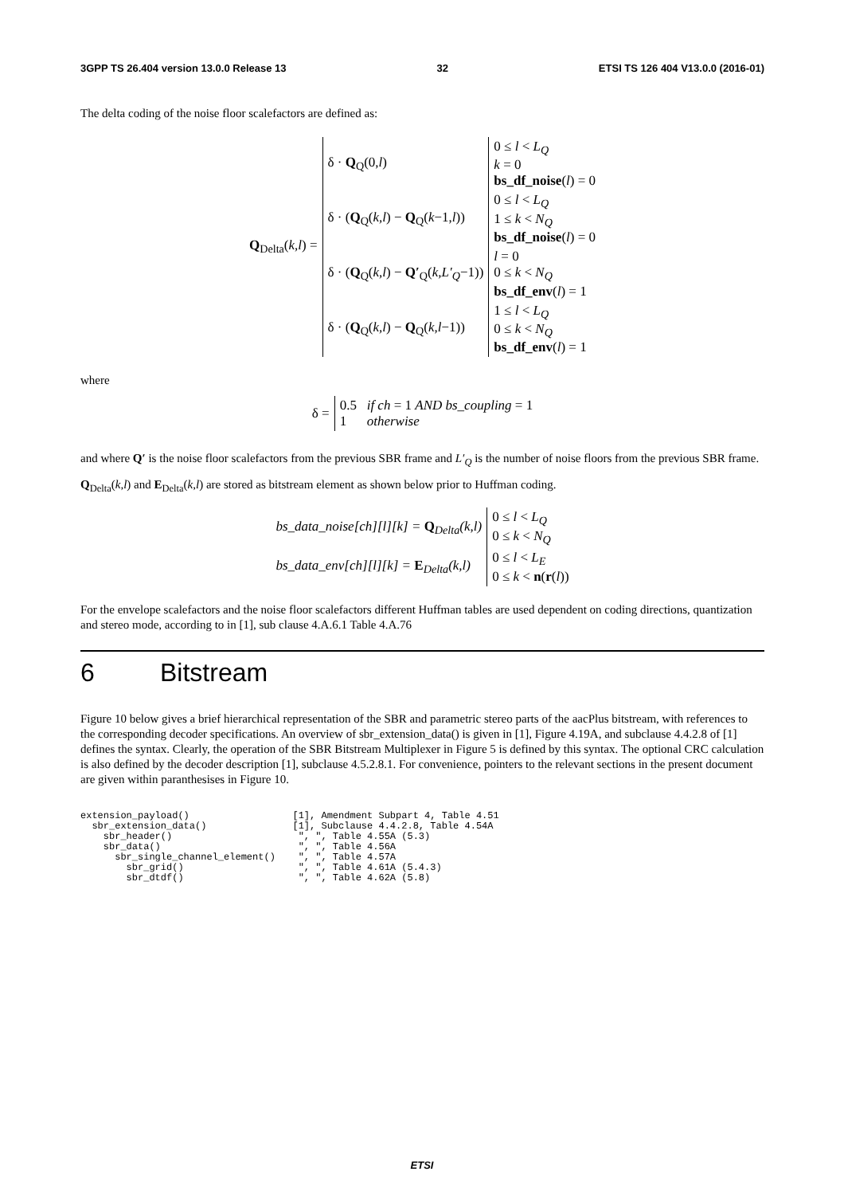3GPP TS 26.404 version 13.0.0 Release 13 32 ETSI TS 126 404 V13.0.0 (2016-01)
The delta coding of the noise floor scalefactors are defined as:
| Q<sub>Delta</sub>( k,l ) = | δ · Q<sub>Q</sub>(0, l ) | 0 ≤ l < L<sub>Q</sub> k = 0 bs_df_noise ( l ) = 0 |
| | δ · ( Q<sub>Q</sub>( k,l ) − Q<sub>Q</sub>( k −1, l )) | 0 ≤ l < L<sub>Q</sub> 1 ≤ k < N<sub>Q</sub> bs_df_noise ( l ) = 0 |
| | δ · ( Q<sub>Q</sub>( k,l ) − Q′<sub>Q</sub>( k,L′<sub>Q</sub> −1)) | l = 0 0 ≤ k < N<sub>Q</sub> bs_df_env ( l ) = 1 |
| | δ · ( Q<sub>Q</sub>( k,l ) − Q<sub>Q</sub>( k,l −1)) | 1 ≤ l < L<sub>Q</sub> 0 ≤ k < N<sub>Q</sub> bs_df_env ( l ) = 1 |
where
| δ = | 0.5 if ch = 1 AND bs_coupling = 1 1 otherwise |
and where Q′ is the noise floor scalefactors from the previous SBR frame and L′<sub>Q</sub> is the number of noise floors from the previous SBR frame. Q<sub>Delta</sub>(k,l) and E<sub>Delta</sub>(k,l) are stored as bitstream element as shown below prior to Huffman coding.
| bs_data_noise[ch][l][k] = Q<sub>Delta</sub>(k,l) | 0 ≤ l < L<sub>Q</sub> 0 ≤ k < N<sub>Q</sub> |
| bs_data_env[ch][l][k] = E<sub>Delta</sub>(k,l) | 0 ≤ l < L<sub>E</sub> 0 ≤ k < n ( r ( l )) |
For the envelope scalefactors and the noise floor scalefactors different Huffman tables are used dependent on coding directions, quantization and stereo mode, according to in [1], sub clause 4.A.6.1 Table 4.A.76
6 Bitstream
Figure 10 below gives a brief hierarchical representation of the SBR and parametric stereo parts of the aacPlus bitstream, with references to the corresponding decoder specifications. An overview of sbr_extension_data() is given in [1], Figure 4.19A, and subclause 4.4.2.8 of [1] defines the syntax. Clearly, the operation of the SBR Bitstream Multiplexer in Figure 5 is defined by this syntax. The optional CRC calculation is also defined by the decoder description [1], subclause 4.5.2.8.1. For convenience, pointers to the relevant sections in the present document are given within paranthesises in Figure 10.
extension_payload()                  [1], Amendment Subpart 4, Table 4.51
  sbr_extension_data()               [1], Subclause 4.4.2.8, Table 4.54A
    sbr_header()                      ", ", Table 4.55A (5.3)
    sbr_data()                        ", ", Table 4.56A
      sbr_single_channel_element()    ", ", Table 4.57A
        sbr_grid()                    ", ", Table 4.61A (5.4.3)
        sbr_dtdf()                    ", ", Table 4.62A (5.8)
ETSI